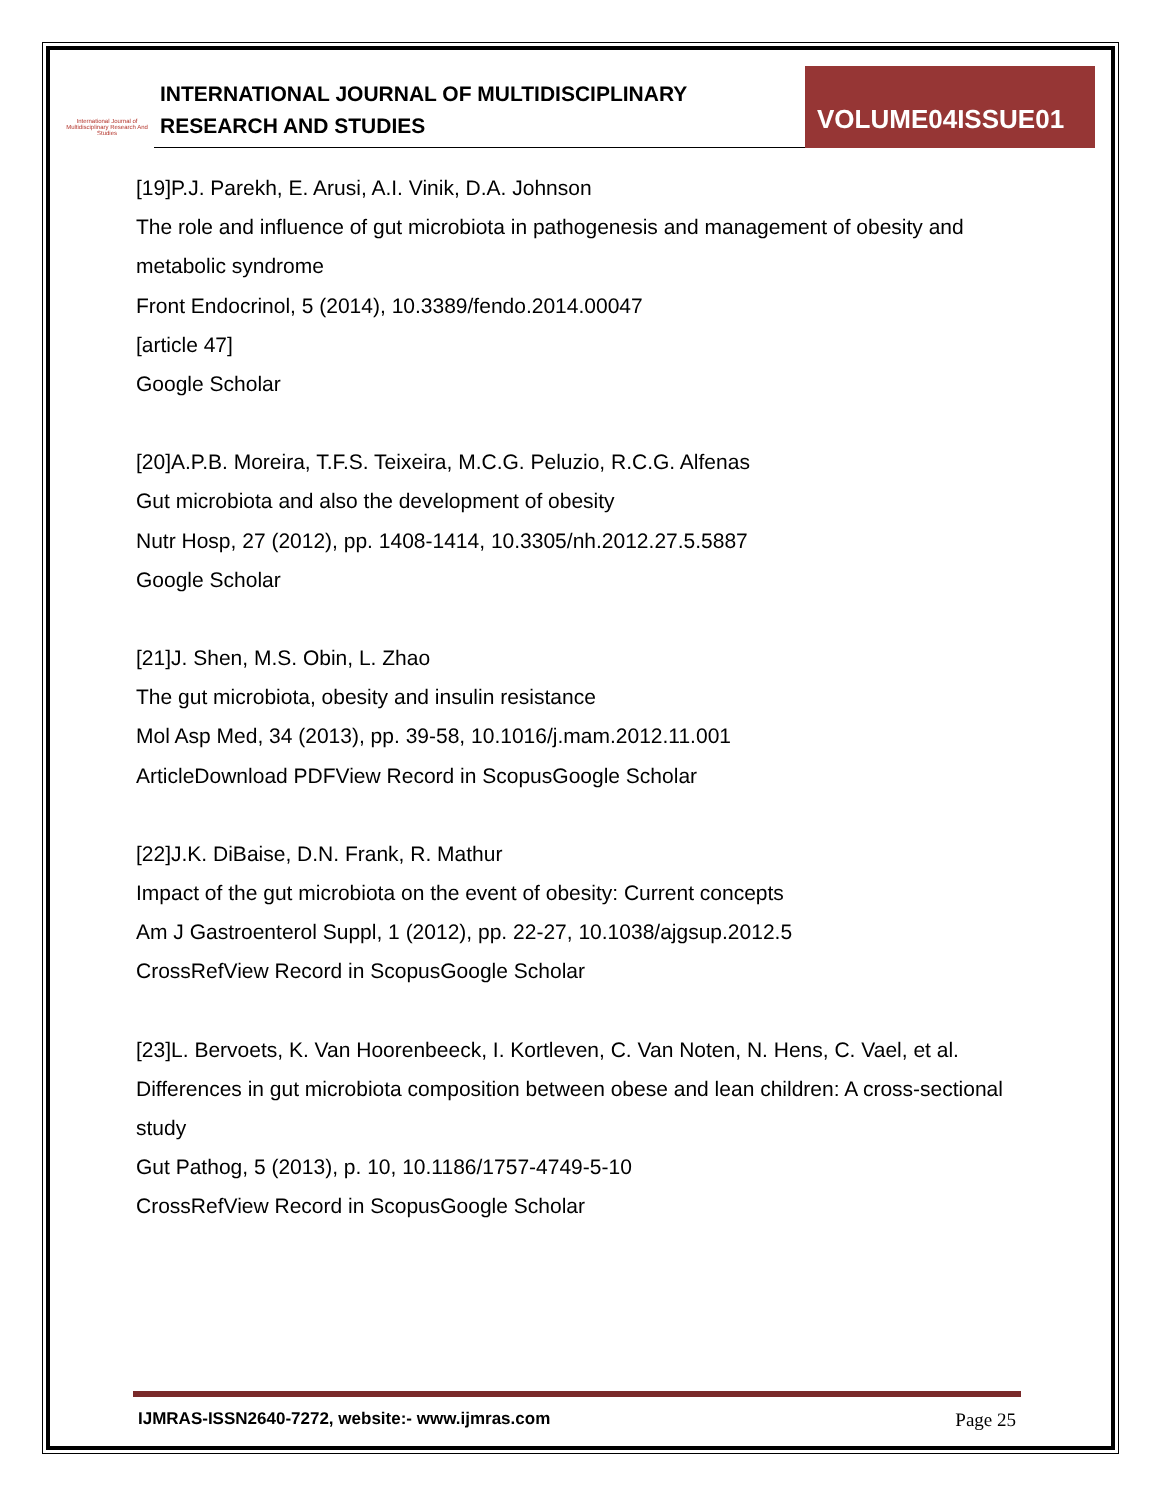International Journal of Multidisciplinary Research And Studies
INTERNATIONAL JOURNAL OF MULTIDISCIPLINARY
RESEARCH AND STUDIES
VOLUME04ISSUE01
[19]P.J. Parekh, E. Arusi, A.I. Vinik, D.A. Johnson
The role and influence of gut microbiota in pathogenesis and management of obesity and metabolic syndrome
Front Endocrinol, 5 (2014), 10.3389/fendo.2014.00047
[article 47]
Google Scholar
[20]A.P.B. Moreira, T.F.S. Teixeira, M.C.G. Peluzio, R.C.G. Alfenas
Gut microbiota and also the development of obesity
Nutr Hosp, 27 (2012), pp. 1408-1414, 10.3305/nh.2012.27.5.5887
Google Scholar
[21]J. Shen, M.S. Obin, L. Zhao
The gut microbiota, obesity and insulin resistance
Mol Asp Med, 34 (2013), pp. 39-58, 10.1016/j.mam.2012.11.001
ArticleDownload PDFView Record in ScopusGoogle Scholar
[22]J.K. DiBaise, D.N. Frank, R. Mathur
Impact of the gut microbiota on the event of obesity: Current concepts
Am J Gastroenterol Suppl, 1 (2012), pp. 22-27, 10.1038/ajgsup.2012.5
CrossRefView Record in ScopusGoogle Scholar
[23]L. Bervoets, K. Van Hoorenbeeck, I. Kortleven, C. Van Noten, N. Hens, C. Vael, et al.
Differences in gut microbiota composition between obese and lean children: A cross-sectional study
Gut Pathog, 5 (2013), p. 10, 10.1186/1757-4749-5-10
CrossRefView Record in ScopusGoogle Scholar
IJMRAS-ISSN2640-7272, website:- www.ijmras.com Page 25